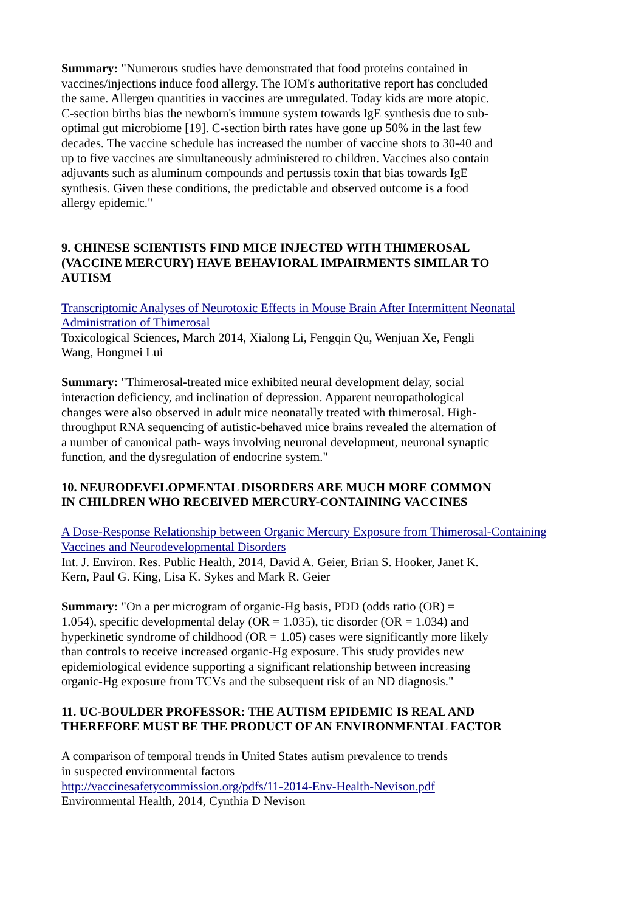Summary: "Numerous studies have demonstrated that food proteins contained in vaccines/injections induce food allergy. The IOM's authoritative report has concluded the same. Allergen quantities in vaccines are unregulated. Today kids are more atopic. C-section births bias the newborn's immune system towards IgE synthesis due to sub-optimal gut microbiome [19]. C-section birth rates have gone up 50% in the last few decades. The vaccine schedule has increased the number of vaccine shots to 30-40 and up to five vaccines are simultaneously administered to children. Vaccines also contain adjuvants such as aluminum compounds and pertussis toxin that bias towards IgE synthesis. Given these conditions, the predictable and observed outcome is a food allergy epidemic."
9. CHINESE SCIENTISTS FIND MICE INJECTED WITH THIMEROSAL (VACCINE MERCURY) HAVE BEHAVIORAL IMPAIRMENTS SIMILAR TO AUTISM
Transcriptomic Analyses of Neurotoxic Effects in Mouse Brain After Intermittent Neonatal Administration of Thimerosal
Toxicological Sciences, March 2014, Xialong Li, Fengqin Qu, Wenjuan Xe, Fengli
Wang, Hongmei Lui
Summary: "Thimerosal-treated mice exhibited neural development delay, social interaction deficiency, and inclination of depression. Apparent neuropathological changes were also observed in adult mice neonatally treated with thimerosal. High-throughput RNA sequencing of autistic-behaved mice brains revealed the alternation of a number of canonical path- ways involving neuronal development, neuronal synaptic function, and the dysregulation of endocrine system."
10. NEURODEVELOPMENTAL DISORDERS ARE MUCH MORE COMMON
IN CHILDREN WHO RECEIVED MERCURY-CONTAINING VACCINES
A Dose-Response Relationship between Organic Mercury Exposure from Thimerosal-Containing Vaccines and Neurodevelopmental Disorders
Int. J. Environ. Res. Public Health, 2014, David A. Geier, Brian S. Hooker, Janet K.
Kern, Paul G. King, Lisa K. Sykes and Mark R. Geier
Summary: "On a per microgram of organic-Hg basis, PDD (odds ratio (OR) = 1.054), specific developmental delay (OR = 1.035), tic disorder (OR = 1.034) and hyperkinetic syndrome of childhood (OR = 1.05) cases were significantly more likely than controls to receive increased organic-Hg exposure. This study provides new epidemiological evidence supporting a significant relationship between increasing organic-Hg exposure from TCVs and the subsequent risk of an ND diagnosis."
11. UC-BOULDER PROFESSOR: THE AUTISM EPIDEMIC IS REAL AND
THEREFORE MUST BE THE PRODUCT OF AN ENVIRONMENTAL FACTOR
A comparison of temporal trends in United States autism prevalence to trends
in suspected environmental factors
http://vaccinesafetycommission.org/pdfs/11-2014-Env-Health-Nevison.pdf
Environmental Health, 2014, Cynthia D Nevison